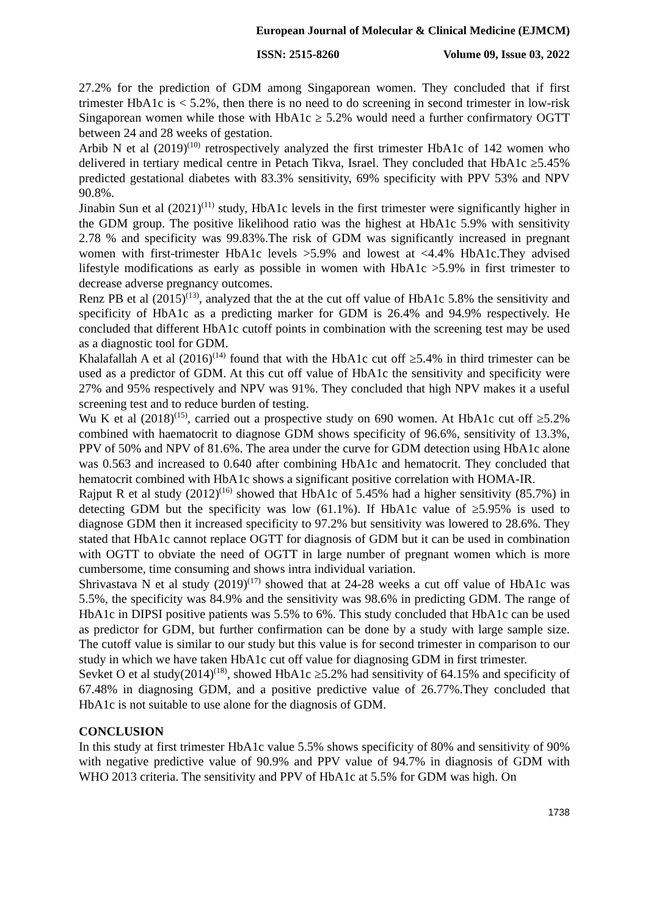European Journal of Molecular & Clinical Medicine (EJMCM)
ISSN: 2515-8260 Volume 09, Issue 03, 2022
27.2% for the prediction of GDM among Singaporean women. They concluded that if first trimester HbA1c is < 5.2%, then there is no need to do screening in second trimester in low-risk Singaporean women while those with HbA1c ≥ 5.2% would need a further confirmatory OGTT between 24 and 28 weeks of gestation.
Arbib N et al (2019)<sup>(10)</sup> retrospectively analyzed the first trimester HbA1c of 142 women who delivered in tertiary medical centre in Petach Tikva, Israel. They concluded that HbA1c ≥5.45% predicted gestational diabetes with 83.3% sensitivity, 69% specificity with PPV 53% and NPV 90.8%.
Jinabin Sun et al (2021)<sup>(11)</sup> study, HbA1c levels in the first trimester were significantly higher in the GDM group. The positive likelihood ratio was the highest at HbA1c 5.9% with sensitivity 2.78 % and specificity was 99.83%.The risk of GDM was significantly increased in pregnant women with first-trimester HbA1c levels >5.9% and lowest at <4.4% HbA1c.They advised lifestyle modifications as early as possible in women with HbA1c >5.9% in first trimester to decrease adverse pregnancy outcomes.
Renz PB et al (2015)<sup>(13)</sup>, analyzed that the at the cut off value of HbA1c 5.8% the sensitivity and specificity of HbA1c as a predicting marker for GDM is 26.4% and 94.9% respectively. He concluded that different HbA1c cutoff points in combination with the screening test may be used as a diagnostic tool for GDM.
Khalafallah A et al (2016)<sup>(14)</sup> found that with the HbA1c cut off ≥5.4% in third trimester can be used as a predictor of GDM. At this cut off value of HbA1c the sensitivity and specificity were 27% and 95% respectively and NPV was 91%. They concluded that high NPV makes it a useful screening test and to reduce burden of testing.
Wu K et al (2018)<sup>(15)</sup>, carried out a prospective study on 690 women. At HbA1c cut off ≥5.2% combined with haematocrit to diagnose GDM shows specificity of 96.6%, sensitivity of 13.3%, PPV of 50% and NPV of 81.6%. The area under the curve for GDM detection using HbA1c alone was 0.563 and increased to 0.640 after combining HbA1c and hematocrit. They concluded that hematocrit combined with HbA1c shows a significant positive correlation with HOMA-IR.
Rajput R et al study (2012)<sup>(16)</sup> showed that HbA1c of 5.45% had a higher sensitivity (85.7%) in detecting GDM but the specificity was low (61.1%). If HbA1c value of ≥5.95% is used to diagnose GDM then it increased specificity to 97.2% but sensitivity was lowered to 28.6%. They stated that HbA1c cannot replace OGTT for diagnosis of GDM but it can be used in combination with OGTT to obviate the need of OGTT in large number of pregnant women which is more cumbersome, time consuming and shows intra individual variation.
Shrivastava N et al study (2019)<sup>(17)</sup> showed that at 24-28 weeks a cut off value of HbA1c was 5.5%, the specificity was 84.9% and the sensitivity was 98.6% in predicting GDM. The range of HbA1c in DIPSI positive patients was 5.5% to 6%. This study concluded that HbA1c can be used as predictor for GDM, but further confirmation can be done by a study with large sample size. The cutoff value is similar to our study but this value is for second trimester in comparison to our study in which we have taken HbA1c cut off value for diagnosing GDM in first trimester.
Sevket O et al study(2014)<sup>(18)</sup>, showed HbA1c ≥5.2% had sensitivity of 64.15% and specificity of 67.48% in diagnosing GDM, and a positive predictive value of 26.77%.They concluded that HbA1c is not suitable to use alone for the diagnosis of GDM.
CONCLUSION
In this study at first trimester HbA1c value 5.5% shows specificity of 80% and sensitivity of 90% with negative predictive value of 90.9% and PPV value of 94.7% in diagnosis of GDM with WHO 2013 criteria. The sensitivity and PPV of HbA1c at 5.5% for GDM was high. On
1738